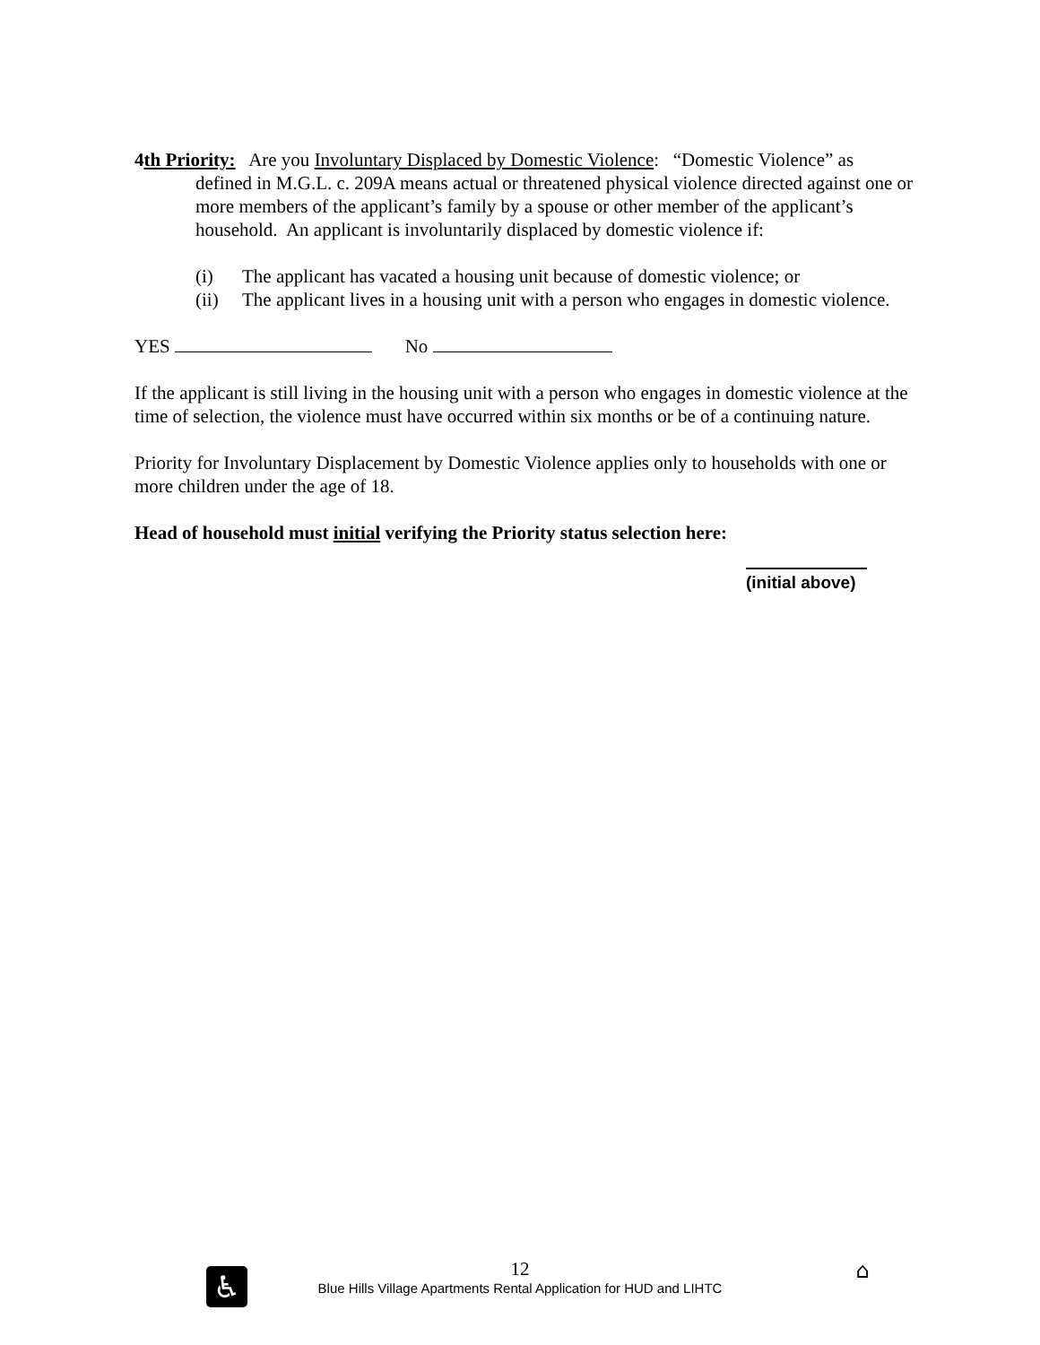4th Priority: Are you Involuntary Displaced by Domestic Violence: “Domestic Violence” as
defined in M.G.L. c. 209A means actual or threatened physical violence directed against one or more members of the applicant’s family by a spouse or other member of the applicant’s household. An applicant is involuntarily displaced by domestic violence if:
(i) The applicant has vacated a housing unit because of domestic violence; or
(ii) The applicant lives in a housing unit with a person who engages in domestic violence.
YES No
If the applicant is still living in the housing unit with a person who engages in domestic violence at the time of selection, the violence must have occurred within six months or be of a continuing nature.
Priority for Involuntary Displacement by Domestic Violence applies only to households with one or more children under the age of 18.
Head of household must initial verifying the Priority status selection here:
(initial above)
♿ ⌂
12
Blue Hills Village Apartments Rental Application for HUD and LIHTC